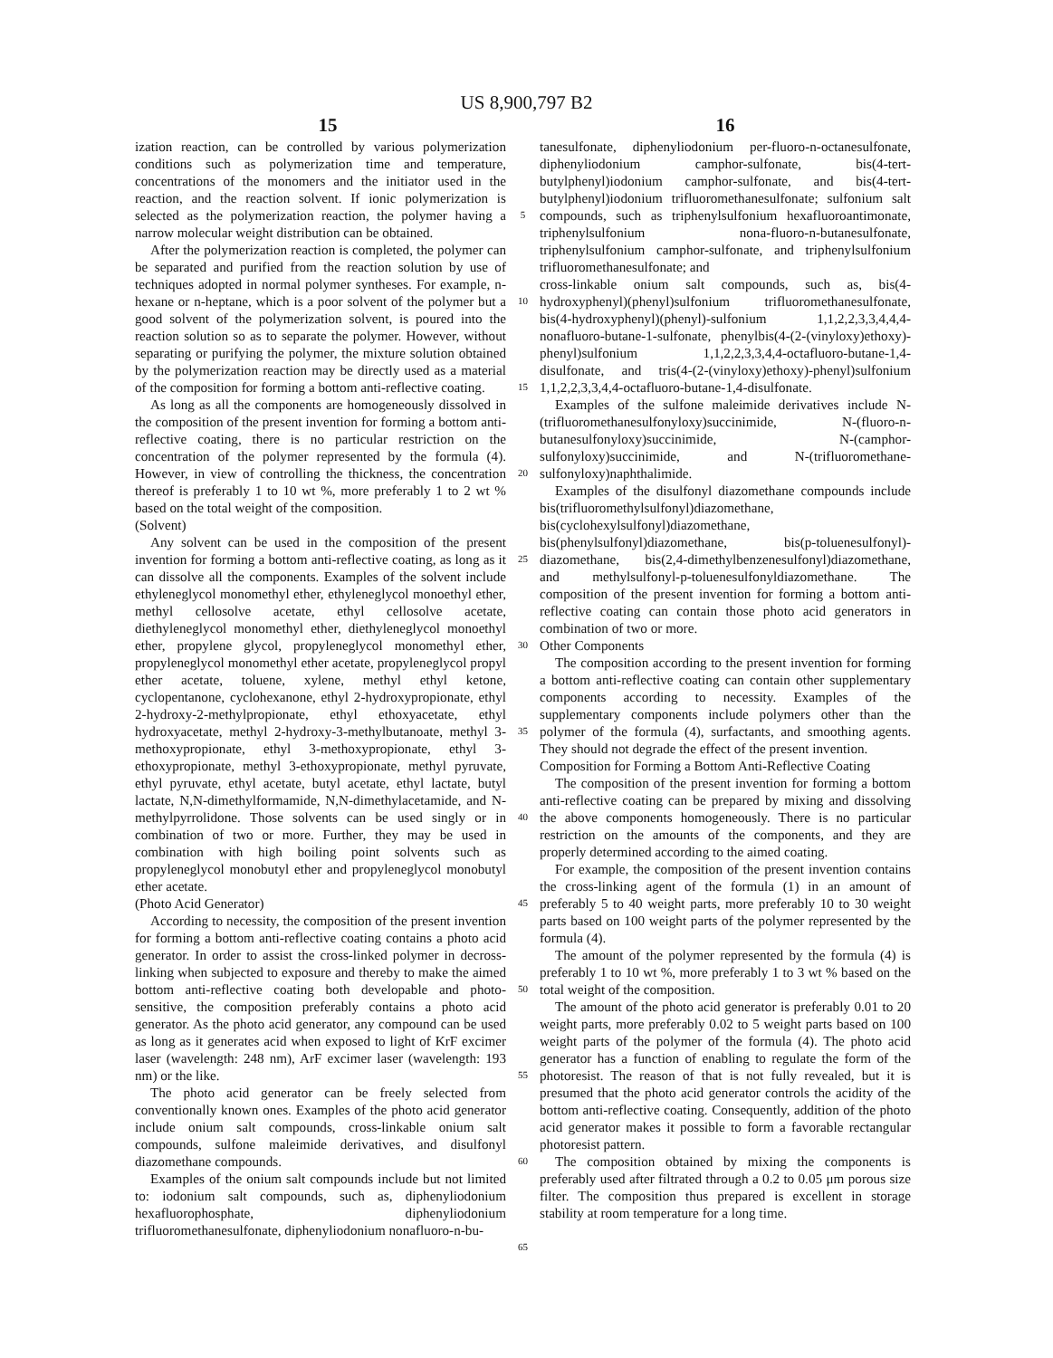US 8,900,797 B2
15 16
ization reaction, can be controlled by various polymerization conditions such as polymerization time and temperature, concentrations of the monomers and the initiator used in the reaction, and the reaction solvent. If ionic polymerization is selected as the polymerization reaction, the polymer having a narrow molecular weight distribution can be obtained.
After the polymerization reaction is completed, the polymer can be separated and purified from the reaction solution by use of techniques adopted in normal polymer syntheses. For example, n-hexane or n-heptane, which is a poor solvent of the polymer but a good solvent of the polymerization solvent, is poured into the reaction solution so as to separate the polymer. However, without separating or purifying the polymer, the mixture solution obtained by the polymerization reaction may be directly used as a material of the composition for forming a bottom anti-reflective coating.
As long as all the components are homogeneously dissolved in the composition of the present invention for forming a bottom anti-reflective coating, there is no particular restriction on the concentration of the polymer represented by the formula (4). However, in view of controlling the thickness, the concentration thereof is preferably 1 to 10 wt %, more preferably 1 to 2 wt % based on the total weight of the composition.
(Solvent)
Any solvent can be used in the composition of the present invention for forming a bottom anti-reflective coating, as long as it can dissolve all the components. Examples of the solvent include ethyleneglycol monomethyl ether, ethyleneglycol monoethyl ether, methyl cellosolve acetate, ethyl cellosolve acetate, diethyleneglycol monomethyl ether, diethyleneglycol monoethyl ether, propylene glycol, propyleneglycol monomethyl ether, propyleneglycol monomethyl ether acetate, propyleneglycol propyl ether acetate, toluene, xylene, methyl ethyl ketone, cyclopentanone, cyclohexanone, ethyl 2-hydroxypropionate, ethyl 2-hydroxy-2-methylpropionate, ethyl ethoxyacetate, ethyl hydroxyacetate, methyl 2-hydroxy-3-methylbutanoate, methyl 3-methoxypropionate, ethyl 3-methoxypropionate, ethyl 3-ethoxypropionate, methyl 3-ethoxypropionate, methyl pyruvate, ethyl pyruvate, ethyl acetate, butyl acetate, ethyl lactate, butyl lactate, N,N-dimethylformamide, N,N-dimethylacetamide, and N-methylpyrrolidone. Those solvents can be used singly or in combination of two or more. Further, they may be used in combination with high boiling point solvents such as propyleneglycol monobutyl ether and propyleneglycol monobutyl ether acetate.
(Photo Acid Generator)
According to necessity, the composition of the present invention for forming a bottom anti-reflective coating contains a photo acid generator. In order to assist the cross-linked polymer in decross-linking when subjected to exposure and thereby to make the aimed bottom anti-reflective coating both developable and photo-sensitive, the composition preferably contains a photo acid generator. As the photo acid generator, any compound can be used as long as it generates acid when exposed to light of KrF excimer laser (wavelength: 248 nm), ArF excimer laser (wavelength: 193 nm) or the like.
The photo acid generator can be freely selected from conventionally known ones. Examples of the photo acid generator include onium salt compounds, cross-linkable onium salt compounds, sulfone maleimide derivatives, and disulfonyl diazomethane compounds.
Examples of the onium salt compounds include but not limited to: iodonium salt compounds, such as, diphenyliodonium hexafluorophosphate, diphenyliodonium trifluoromethanesulfonate, diphenyliodonium nonafluoro-n-bu-
5
10
15
20
25
30
35
40
45
50
55
60
65
tanesulfonate, diphenyliodonium per-fluoro-n-octanesulfonate, diphenyliodonium camphor-sulfonate, bis(4-tert-butylphenyl)iodonium camphor-sulfonate, and bis(4-tert-butylphenyl)iodonium trifluoromethanesulfonate; sulfonium salt compounds, such as triphenylsulfonium hexafluoroantimonate, triphenylsulfonium nona-fluoro-n-butanesulfonate, triphenylsulfonium camphor-sulfonate, and triphenylsulfonium trifluoromethanesulfonate; and
cross-linkable onium salt compounds, such as, bis(4-hydroxyphenyl)(phenyl)sulfonium trifluoromethanesulfonate, bis(4-hydroxyphenyl)(phenyl)-sulfonium 1,1,2,2,3,3,4,4,4-nonafluoro-butane-1-sulfonate, phenylbis(4-(2-(vinyloxy)ethoxy)-phenyl)sulfonium 1,1,2,2,3,3,4,4-octafluoro-butane-1,4-disulfonate, and tris(4-(2-(vinyloxy)ethoxy)-phenyl)sulfonium 1,1,2,2,3,3,4,4-octafluoro-butane-1,4-disulfonate.
Examples of the sulfone maleimide derivatives include N-(trifluoromethanesulfonyloxy)succinimide, N-(fluoro-n-butanesulfonyloxy)succinimide, N-(camphor-sulfonyloxy)succinimide, and N-(trifluoromethane-sulfonyloxy)naphthalimide.
Examples of the disulfonyl diazomethane compounds include bis(trifluoromethylsulfonyl)diazomethane, bis(cyclohexylsulfonyl)diazomethane, bis(phenylsulfonyl)diazomethane, bis(p-toluenesulfonyl)-diazomethane, bis(2,4-dimethylbenzenesulfonyl)diazomethane, and methylsulfonyl-p-toluenesulfonyldiazomethane. The composition of the present invention for forming a bottom anti-reflective coating can contain those photo acid generators in combination of two or more.
Other Components
The composition according to the present invention for forming a bottom anti-reflective coating can contain other supplementary components according to necessity. Examples of the supplementary components include polymers other than the polymer of the formula (4), surfactants, and smoothing agents. They should not degrade the effect of the present invention.
Composition for Forming a Bottom Anti-Reflective Coating
The composition of the present invention for forming a bottom anti-reflective coating can be prepared by mixing and dissolving the above components homogeneously. There is no particular restriction on the amounts of the components, and they are properly determined according to the aimed coating.
For example, the composition of the present invention contains the cross-linking agent of the formula (1) in an amount of preferably 5 to 40 weight parts, more preferably 10 to 30 weight parts based on 100 weight parts of the polymer represented by the formula (4).
The amount of the polymer represented by the formula (4) is preferably 1 to 10 wt %, more preferably 1 to 3 wt % based on the total weight of the composition.
The amount of the photo acid generator is preferably 0.01 to 20 weight parts, more preferably 0.02 to 5 weight parts based on 100 weight parts of the polymer of the formula (4). The photo acid generator has a function of enabling to regulate the form of the photoresist. The reason of that is not fully revealed, but it is presumed that the photo acid generator controls the acidity of the bottom anti-reflective coating. Consequently, addition of the photo acid generator makes it possible to form a favorable rectangular photoresist pattern.
The composition obtained by mixing the components is preferably used after filtrated through a 0.2 to 0.05 μm porous size filter. The composition thus prepared is excellent in storage stability at room temperature for a long time.